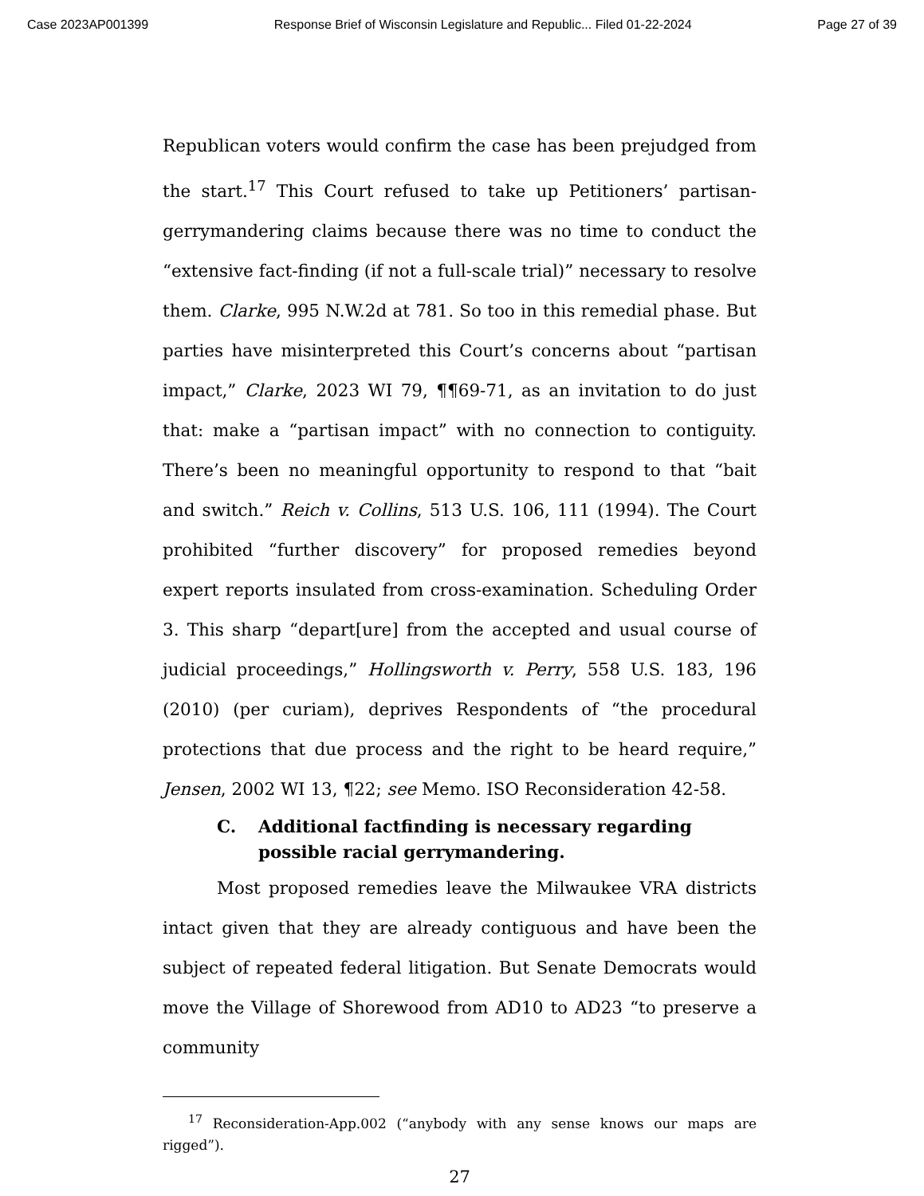Case 2023AP001399 Response Brief of Wisconsin Legislature and Republic... Filed 01-22-2024 Page 27 of 39
Republican voters would confirm the case has been prejudged from the start.<sup>17</sup> This Court refused to take up Petitioners’ partisan-gerrymandering claims because there was no time to conduct the “extensive fact-finding (if not a full-scale trial)” necessary to resolve them. Clarke, 995 N.W.2d at 781. So too in this remedial phase. But parties have misinterpreted this Court’s concerns about “partisan impact,” Clarke, 2023 WI 79, ¶¶69-71, as an invitation to do just that: make a “partisan impact” with no connection to contiguity. There’s been no meaningful opportunity to respond to that “bait and switch.” Reich v. Collins, 513 U.S. 106, 111 (1994). The Court prohibited “further discovery” for proposed remedies beyond expert reports insulated from cross-examination. Scheduling Order 3. This sharp “depart[ure] from the accepted and usual course of judicial proceedings,” Hollingsworth v. Perry, 558 U.S. 183, 196 (2010) (per curiam), deprives Respondents of “the procedural protections that due process and the right to be heard require,” Jensen, 2002 WI 13, ¶22; see Memo. ISO Reconsideration 42-58.
C. Additional factfinding is necessary regarding possible racial gerrymandering.
Most proposed remedies leave the Milwaukee VRA districts intact given that they are already contiguous and have been the subject of repeated federal litigation. But Senate Democrats would move the Village of Shorewood from AD10 to AD23 “to preserve a community
<sup>17</sup> Reconsideration-App.002 (“anybody with any sense knows our maps are rigged”).
27